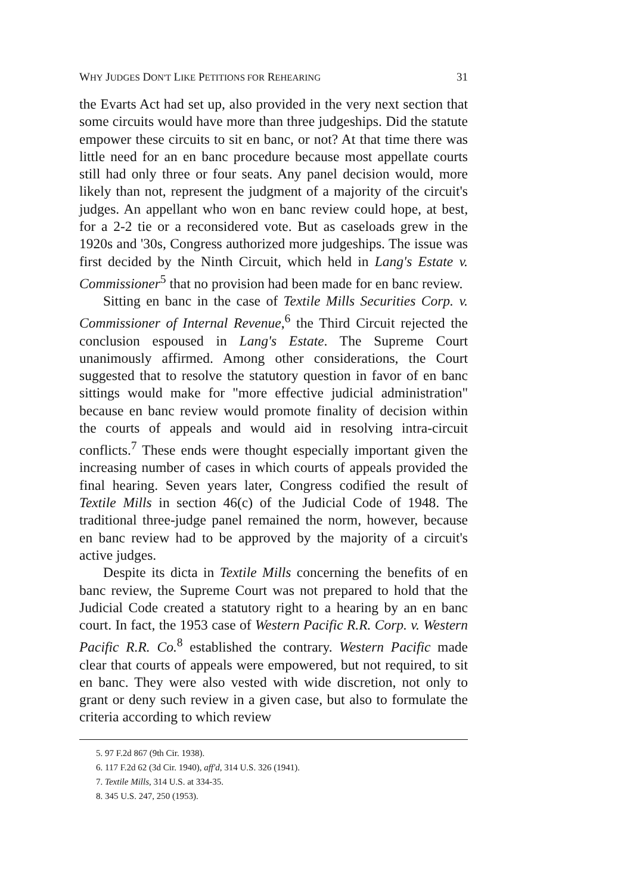WHY JUDGES DON'T LIKE PETITIONS FOR REHEARING 31
the Evarts Act had set up, also provided in the very next section that some circuits would have more than three judgeships. Did the statute empower these circuits to sit en banc, or not? At that time there was little need for an en banc procedure because most appellate courts still had only three or four seats. Any panel decision would, more likely than not, represent the judgment of a majority of the circuit's judges. An appellant who won en banc review could hope, at best, for a 2-2 tie or a reconsidered vote. But as caseloads grew in the 1920s and '30s, Congress authorized more judgeships. The issue was first decided by the Ninth Circuit, which held in Lang's Estate v. Commissioner<sup>5</sup> that no provision had been made for en banc review.
Sitting en banc in the case of Textile Mills Securities Corp. v. Commissioner of Internal Revenue,<sup>6</sup> the Third Circuit rejected the conclusion espoused in Lang's Estate. The Supreme Court unanimously affirmed. Among other considerations, the Court suggested that to resolve the statutory question in favor of en banc sittings would make for "more effective judicial administration" because en banc review would promote finality of decision within the courts of appeals and would aid in resolving intra-circuit conflicts.<sup>7</sup> These ends were thought especially important given the increasing number of cases in which courts of appeals provided the final hearing. Seven years later, Congress codified the result of Textile Mills in section 46(c) of the Judicial Code of 1948. The traditional three-judge panel remained the norm, however, because en banc review had to be approved by the majority of a circuit's active judges.
Despite its dicta in Textile Mills concerning the benefits of en banc review, the Supreme Court was not prepared to hold that the Judicial Code created a statutory right to a hearing by an en banc court. In fact, the 1953 case of Western Pacific R.R. Corp. v. Western Pacific R.R. Co.<sup>8</sup> established the contrary. Western Pacific made clear that courts of appeals were empowered, but not required, to sit en banc. They were also vested with wide discretion, not only to grant or deny such review in a given case, but also to formulate the criteria according to which review
5. 97 F.2d 867 (9th Cir. 1938).
6. 117 F.2d 62 (3d Cir. 1940), aff'd, 314 U.S. 326 (1941).
7. Textile Mills, 314 U.S. at 334-35.
8. 345 U.S. 247, 250 (1953).